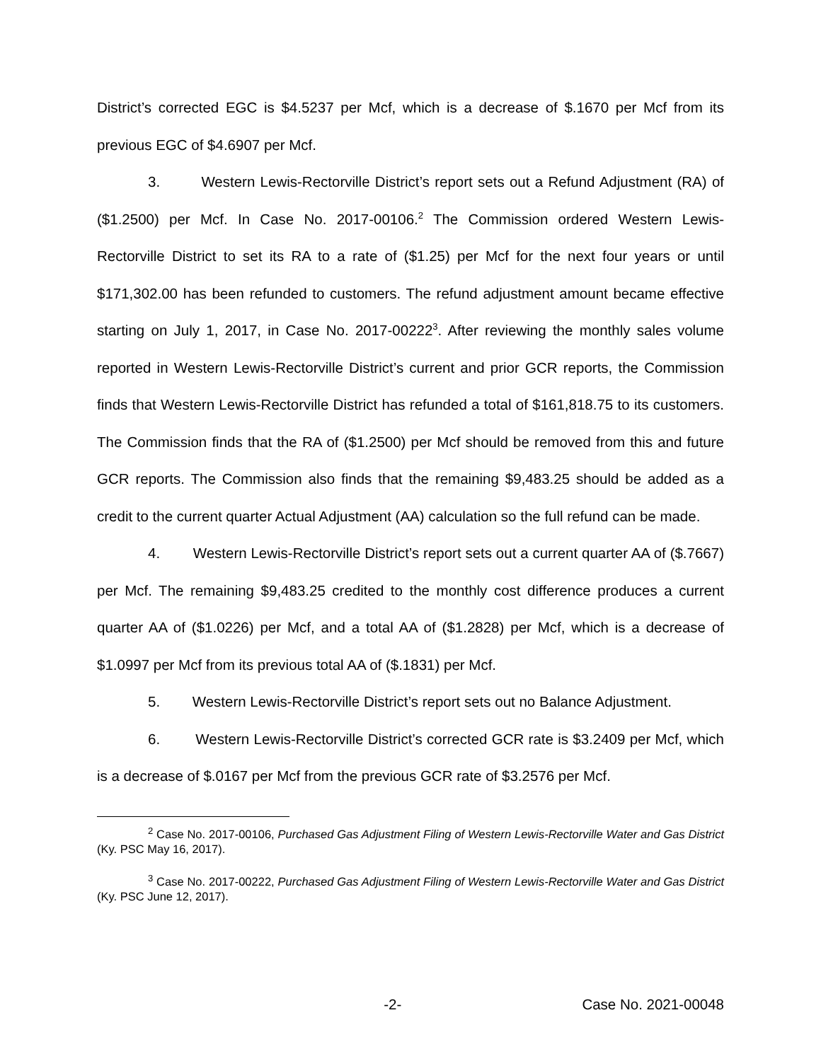District’s corrected EGC is $4.5237 per Mcf, which is a decrease of $.1670 per Mcf from its previous EGC of $4.6907 per Mcf.
3. Western Lewis-Rectorville District’s report sets out a Refund Adjustment (RA) of ($1.2500) per Mcf. In Case No. 2017-00106.<sup>2</sup> The Commission ordered Western Lewis-Rectorville District to set its RA to a rate of ($1.25) per Mcf for the next four years or until $171,302.00 has been refunded to customers. The refund adjustment amount became effective starting on July 1, 2017, in Case No. 2017-00222<sup>3</sup>. After reviewing the monthly sales volume reported in Western Lewis-Rectorville District’s current and prior GCR reports, the Commission finds that Western Lewis-Rectorville District has refunded a total of $161,818.75 to its customers. The Commission finds that the RA of ($1.2500) per Mcf should be removed from this and future GCR reports. The Commission also finds that the remaining $9,483.25 should be added as a credit to the current quarter Actual Adjustment (AA) calculation so the full refund can be made.
4. Western Lewis-Rectorville District’s report sets out a current quarter AA of ($.7667) per Mcf. The remaining $9,483.25 credited to the monthly cost difference produces a current quarter AA of ($1.0226) per Mcf, and a total AA of ($1.2828) per Mcf, which is a decrease of $1.0997 per Mcf from its previous total AA of ($.1831) per Mcf.
5. Western Lewis-Rectorville District’s report sets out no Balance Adjustment.
6. Western Lewis-Rectorville District’s corrected GCR rate is $3.2409 per Mcf, which is a decrease of $.0167 per Mcf from the previous GCR rate of $3.2576 per Mcf.
<sup>2</sup> Case No. 2017-00106, Purchased Gas Adjustment Filing of Western Lewis-Rectorville Water and Gas District (Ky. PSC May 16, 2017).
<sup>3</sup> Case No. 2017-00222, Purchased Gas Adjustment Filing of Western Lewis-Rectorville Water and Gas District (Ky. PSC June 12, 2017).
-2- Case No. 2021-00048